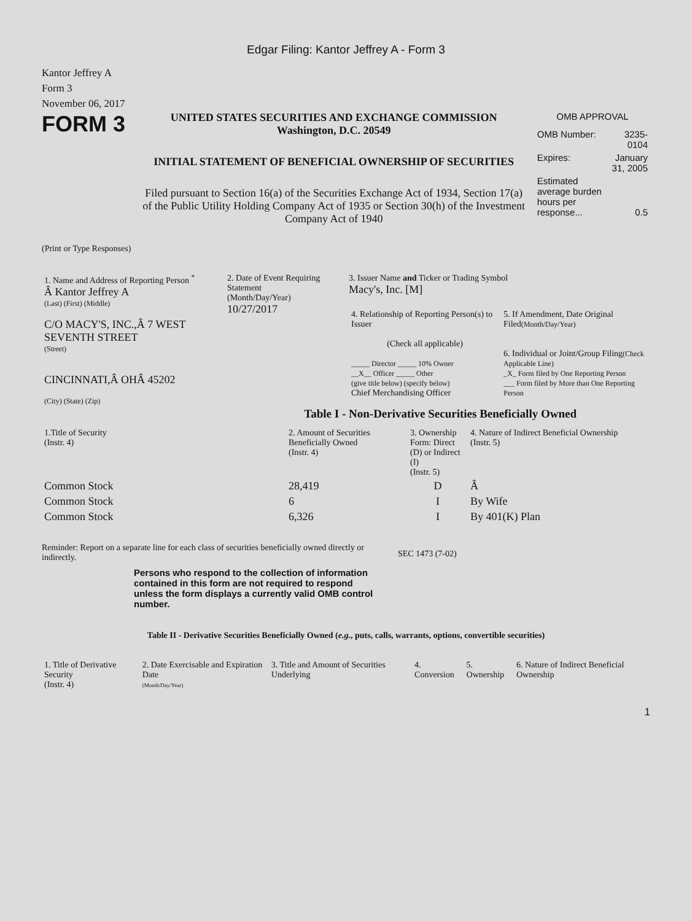Edgar Filing: Kantor Jeffrey A - Form 3
Kantor Jeffrey A
Form 3
November 06, 2017
FORM 3
UNITED STATES SECURITIES AND EXCHANGE COMMISSION
Washington, D.C. 20549
INITIAL STATEMENT OF BENEFICIAL OWNERSHIP OF SECURITIES
Filed pursuant to Section 16(a) of the Securities Exchange Act of 1934, Section 17(a) of the Public Utility Holding Company Act of 1935 or Section 30(h) of the Investment Company Act of 1940
OMB APPROVAL
| OMB Number: | 3235-0104 |
| Expires: | January 31, 2005 |
| Estimated average burden hours per response... | 0.5 |
(Print or Type Responses)
| 1. Name and Address of Reporting Person <sup>*</sup> Â Kantor Jeffrey A (Last) (First) (Middle) C/O MACY'S, INC.,Â 7 WEST SEVENTH STREET (Street) CINCINNATI,Â OHÂ 45202 (City) (State) (Zip) | 2. Date of Event Requiring Statement (Month/Day/Year) 10/27/2017 | 3. Issuer Name and Ticker or Trading Symbol Macy's, Inc. [M] / 4. Relationship of Reporting Person(s) to Issuer (Check all applicable) _____ Director _____ 10% Owner __X__ Officer _____ Other (give title below) (specify below) Chief Merchandising Officer / 5. If Amendment, Date Original Filed (Month/Day/Year) 6. Individual or Joint/Group Filing (Check Applicable Line) _X_ Form filed by One Reporting Person ___ Form filed by More than One Reporting Person / |
Table I - Non-Derivative Securities Beneficially Owned
| 1.Title of Security (Instr. 4) | 2. Amount of Securities Beneficially Owned (Instr. 4) | 3. Ownership Form: Direct (D) or Indirect (I) (Instr. 5) | 4. Nature of Indirect Beneficial Ownership (Instr. 5) |
| --- | --- | --- | --- |
| Common Stock | 28,419 | D | Â |
| Common Stock | 6 | I | By Wife |
| Common Stock | 6,326 | I | By 401(K) Plan |
Reminder: Report on a separate line for each class of securities beneficially owned directly or indirectly.
SEC 1473 (7-02)
Persons who respond to the collection of information contained in this form are not required to respond unless the form displays a currently valid OMB control number.
Table II - Derivative Securities Beneficially Owned (e.g., puts, calls, warrants, options, convertible securities)
| 1. Title of Derivative Security (Instr. 4) | 2. Date Exercisable and Expiration Date (Month/Day/Year) | 3. Title and Amount of Securities Underlying | 4. Conversion | 5. Ownership | 6. Nature of Indirect Beneficial Ownership |
| --- | --- | --- | --- | --- | --- |
1